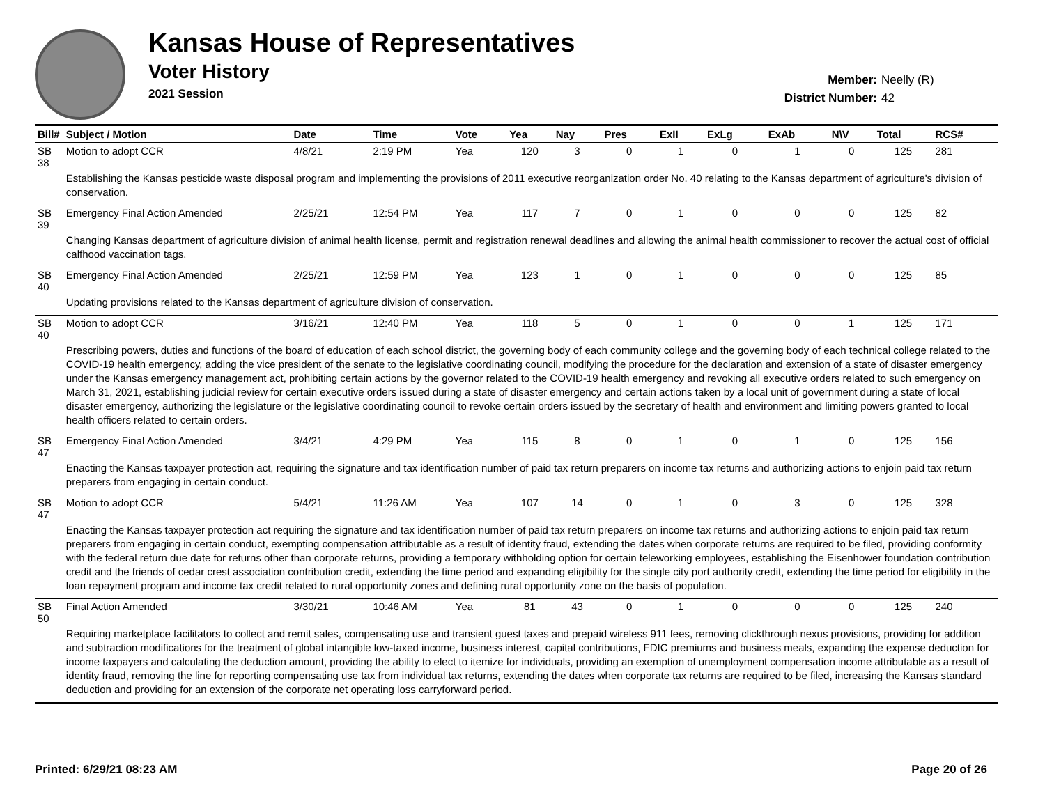Kansas House of Representatives
Voter History
2021 Session
Member: Neelly (R)
District Number: 42
| Bill# | Subject / Motion | Date | Time | Vote | Yea | Nay | Pres | ExII | ExLg | ExAb | N\V | Total | RCS# |
| --- | --- | --- | --- | --- | --- | --- | --- | --- | --- | --- | --- | --- | --- |
| SB 38 | Motion to adopt CCR | 4/8/21 | 2:19 PM | Yea | 120 | 3 | 0 | 1 | 0 | 1 | 0 | 125 | 281 |
| | Establishing the Kansas pesticide waste disposal program and implementing the provisions of 2011 executive reorganization order No. 40 relating to the Kansas department of agriculture's division of conservation. | | | | | | | | | | | | |
| SB 39 | Emergency Final Action Amended | 2/25/21 | 12:54 PM | Yea | 117 | 7 | 0 | 1 | 0 | 0 | 0 | 125 | 82 |
| | Changing Kansas department of agriculture division of animal health license, permit and registration renewal deadlines and allowing the animal health commissioner to recover the actual cost of official calfhood vaccination tags. | | | | | | | | | | | | |
| SB 40 | Emergency Final Action Amended | 2/25/21 | 12:59 PM | Yea | 123 | 1 | 0 | 1 | 0 | 0 | 0 | 125 | 85 |
| | Updating provisions related to the Kansas department of agriculture division of conservation. | | | | | | | | | | | | |
| SB 40 | Motion to adopt CCR | 3/16/21 | 12:40 PM | Yea | 118 | 5 | 0 | 1 | 0 | 0 | 1 | 125 | 171 |
| | Prescribing powers, duties and functions of the board of education of each school district, the governing body of each community college and the governing body of each technical college related to the COVID-19 health emergency, adding the vice president of the senate to the legislative coordinating council, modifying the procedure for the declaration and extension of a state of disaster emergency under the Kansas emergency management act, prohibiting certain actions by the governor related to the COVID-19 health emergency and revoking all executive orders related to such emergency on March 31, 2021, establishing judicial review for certain executive orders issued during a state of disaster emergency and certain actions taken by a local unit of government during a state of local disaster emergency, authorizing the legislature or the legislative coordinating council to revoke certain orders issued by the secretary of health and environment and limiting powers granted to local health officers related to certain orders. | | | | | | | | | | | | |
| SB 47 | Emergency Final Action Amended | 3/4/21 | 4:29 PM | Yea | 115 | 8 | 0 | 1 | 0 | 1 | 0 | 125 | 156 |
| | Enacting the Kansas taxpayer protection act, requiring the signature and tax identification number of paid tax return preparers on income tax returns and authorizing actions to enjoin paid tax return preparers from engaging in certain conduct. | | | | | | | | | | | | |
| SB 47 | Motion to adopt CCR | 5/4/21 | 11:26 AM | Yea | 107 | 14 | 0 | 1 | 0 | 3 | 0 | 125 | 328 |
| | Enacting the Kansas taxpayer protection act requiring the signature and tax identification number of paid tax return preparers on income tax returns and authorizing actions to enjoin paid tax return preparers from engaging in certain conduct, exempting compensation attributable as a result of identity fraud, extending the dates when corporate returns are required to be filed, providing conformity with the federal return due date for returns other than corporate returns, providing a temporary withholding option for certain teleworking employees, establishing the Eisenhower foundation contribution credit and the friends of cedar crest association contribution credit, extending the time period and expanding eligibility for the single city port authority credit, extending the time period for eligibility in the loan repayment program and income tax credit related to rural opportunity zones and defining rural opportunity zone on the basis of population. | | | | | | | | | | | | |
| SB 50 | Final Action Amended | 3/30/21 | 10:46 AM | Yea | 81 | 43 | 0 | 1 | 0 | 0 | 0 | 125 | 240 |
| | Requiring marketplace facilitators to collect and remit sales, compensating use and transient guest taxes and prepaid wireless 911 fees, removing clickthrough nexus provisions, providing for addition and subtraction modifications for the treatment of global intangible low-taxed income, business interest, capital contributions, FDIC premiums and business meals, expanding the expense deduction for income taxpayers and calculating the deduction amount, providing the ability to elect to itemize for individuals, providing an exemption of unemployment compensation income attributable as a result of identity fraud, removing the line for reporting compensating use tax from individual tax returns, extending the dates when corporate tax returns are required to be filed, increasing the Kansas standard deduction and providing for an extension of the corporate net operating loss carryforward period. | | | | | | | | | | | | |
Printed: 6/29/21 08:23 AM Page 20 of 26